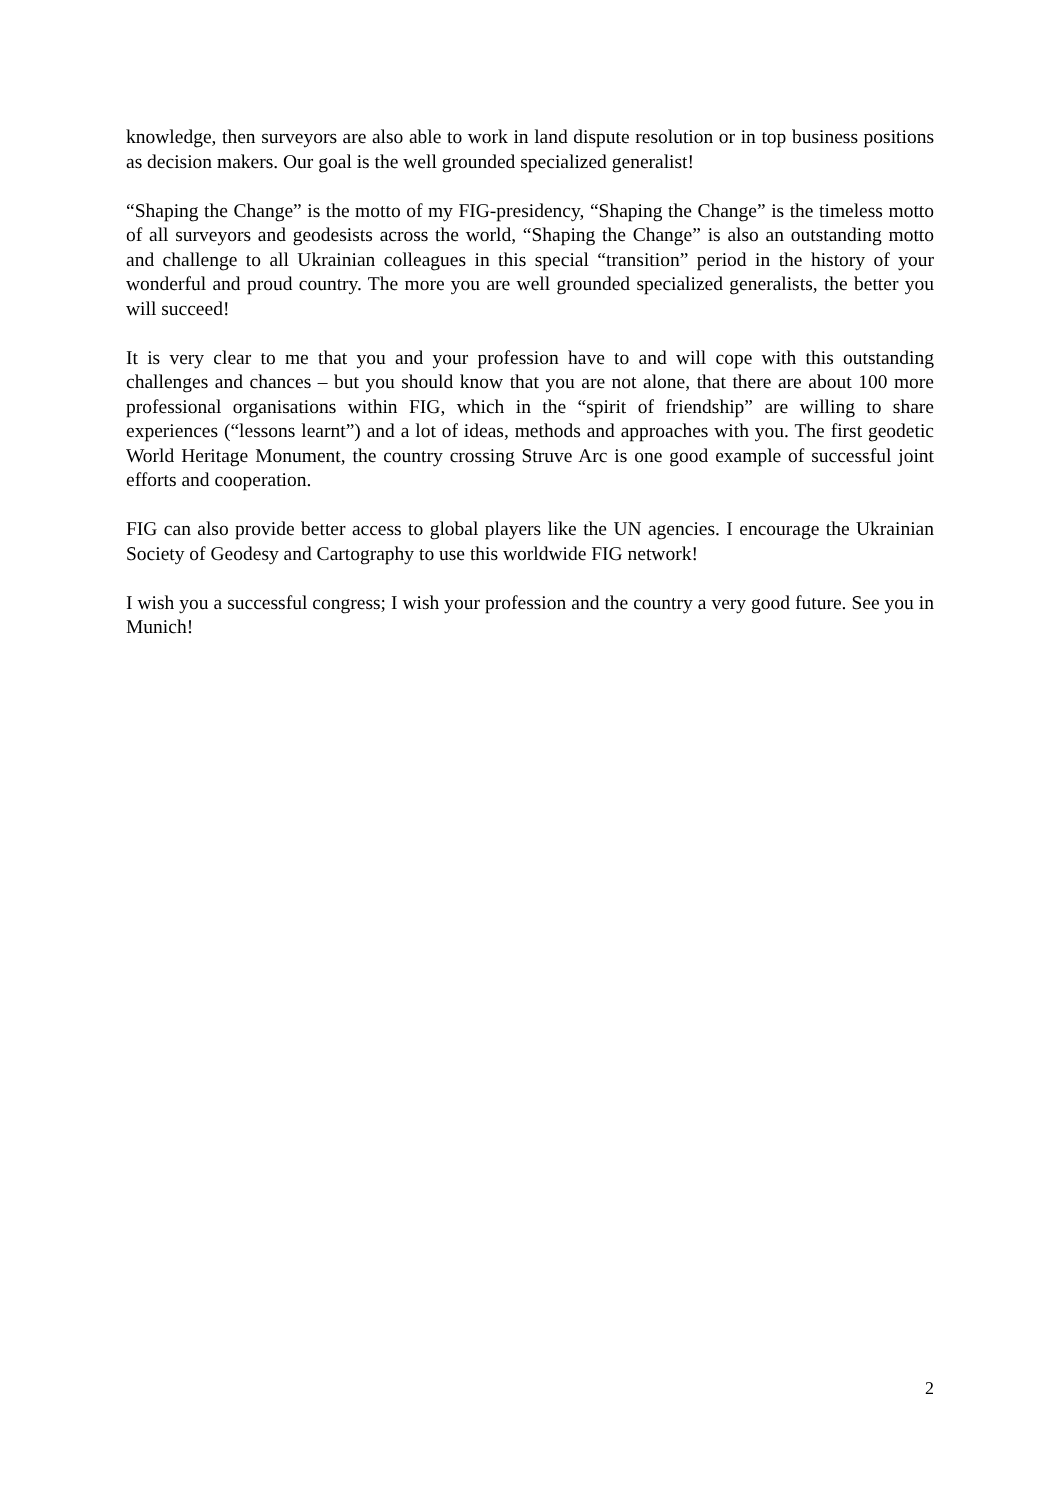knowledge, then surveyors are also able to work in land dispute resolution or in top business positions as decision makers. Our goal is the well grounded specialized generalist!
“Shaping the Change” is the motto of my FIG-presidency, “Shaping the Change” is the timeless motto of all surveyors and geodesists across the world, “Shaping the Change” is also an outstanding motto and challenge to all Ukrainian colleagues in this special “transition” period in the history of your wonderful and proud country. The more you are well grounded specialized generalists, the better you will succeed!
It is very clear to me that you and your profession have to and will cope with this outstanding challenges and chances – but you should know that you are not alone, that there are about 100 more professional organisations within FIG, which in the “spirit of friendship” are willing to share experiences (“lessons learnt”) and a lot of ideas, methods and approaches with you. The first geodetic World Heritage Monument, the country crossing Struve Arc is one good example of successful joint efforts and cooperation.
FIG can also provide better access to global players like the UN agencies. I encourage the Ukrainian Society of Geodesy and Cartography to use this worldwide FIG network!
I wish you a successful congress; I wish your profession and the country a very good future. See you in Munich!
2